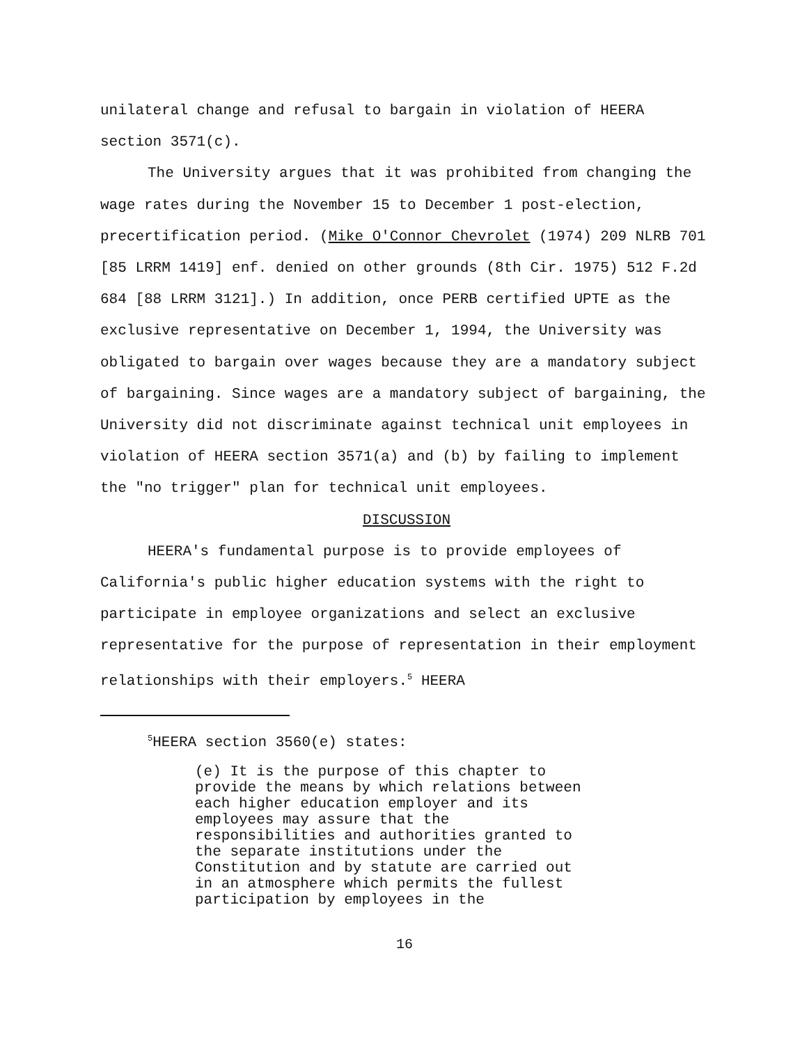unilateral change and refusal to bargain in violation of HEERA section 3571(c).
The University argues that it was prohibited from changing the wage rates during the November 15 to December 1 post-election, precertification period. (Mike O'Connor Chevrolet (1974) 209 NLRB 701 [85 LRRM 1419] enf. denied on other grounds (8th Cir. 1975) 512 F.2d 684 [88 LRRM 3121].) In addition, once PERB certified UPTE as the exclusive representative on December 1, 1994, the University was obligated to bargain over wages because they are a mandatory subject of bargaining. Since wages are a mandatory subject of bargaining, the University did not discriminate against technical unit employees in violation of HEERA section 3571(a) and (b) by failing to implement the "no trigger" plan for technical unit employees.
DISCUSSION
HEERA's fundamental purpose is to provide employees of California's public higher education systems with the right to participate in employee organizations and select an exclusive representative for the purpose of representation in their employment relationships with their employers.<sup>5</sup> HEERA
<sup>5</sup>HEERA section 3560(e) states:
(e) It is the purpose of this chapter to provide the means by which relations between each higher education employer and its employees may assure that the responsibilities and authorities granted to the separate institutions under the Constitution and by statute are carried out in an atmosphere which permits the fullest participation by employees in the
16